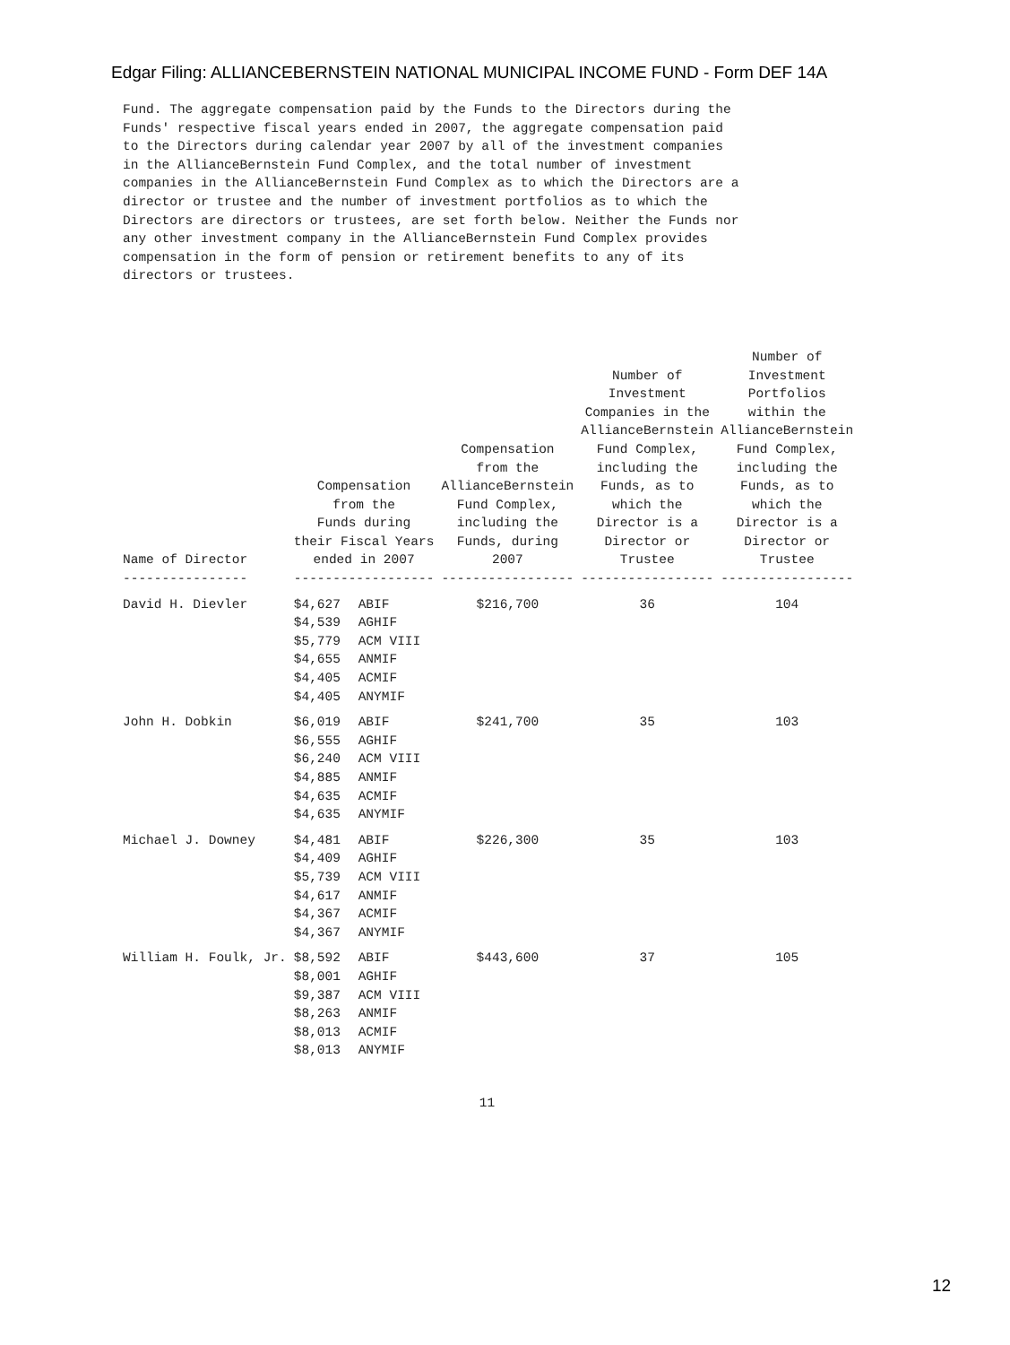Edgar Filing: ALLIANCEBERNSTEIN NATIONAL MUNICIPAL INCOME FUND - Form DEF 14A
Fund. The aggregate compensation paid by the Funds to the Directors during the Funds' respective fiscal years ended in 2007, the aggregate compensation paid to the Directors during calendar year 2007 by all of the investment companies in the AllianceBernstein Fund Complex, and the total number of investment companies in the AllianceBernstein Fund Complex as to which the Directors are a director or trustee and the number of investment portfolios as to which the Directors are directors or trustees, are set forth below. Neither the Funds nor any other investment company in the AllianceBernstein Fund Complex provides compensation in the form of pension or retirement benefits to any of its directors or trustees.
| Name of Director ---------------- | Compensation from the Funds during their Fiscal Years ended in 2007 ------------------ | | Compensation from the AllianceBernstein Fund Complex, including the Funds, during 2007 ----------------- | Number of Investment Companies in the AllianceBernstein Fund Complex, including the Funds, as to which the Director is a Director or Trustee ----------------- | Number of Investment Portfolios within the AllianceBernstein Fund Complex, including the Funds, as to which the Director is a Director or Trustee ----------------- |
| --- | --- | --- | --- | --- | --- |
| David H. Dievler | $4,627 $4,539 $5,779 $4,655 $4,405 $4,405 | ABIF AGHIF ACM VIII ANMIF ACMIF ANYMIF | $216,700 | 36 | 104 |
| John H. Dobkin | $6,019 $6,555 $6,240 $4,885 $4,635 $4,635 | ABIF AGHIF ACM VIII ANMIF ACMIF ANYMIF | $241,700 | 35 | 103 |
| Michael J. Downey | $4,481 $4,409 $5,739 $4,617 $4,367 $4,367 | ABIF AGHIF ACM VIII ANMIF ACMIF ANYMIF | $226,300 | 35 | 103 |
| William H. Foulk, Jr. | $8,592 $8,001 $9,387 $8,263 $8,013 $8,013 | ABIF AGHIF ACM VIII ANMIF ACMIF ANYMIF | $443,600 | 37 | 105 |
11
12